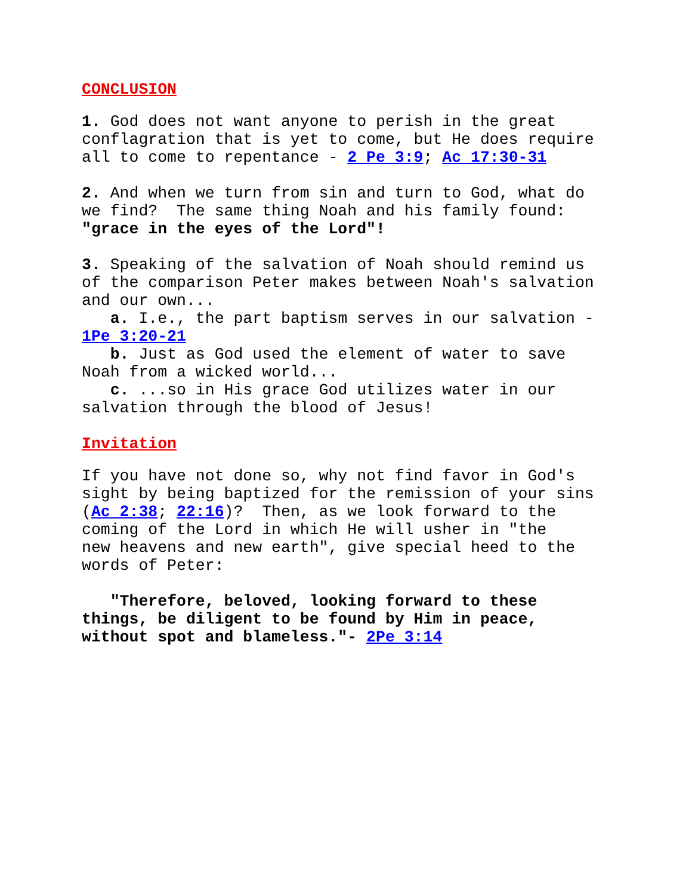CONCLUSION
1. God does not want anyone to perish in the great conflagration that is yet to come, but He does require all to come to repentance - 2 Pe 3:9; Ac 17:30-31
2. And when we turn from sin and turn to God, what do we find? The same thing Noah and his family found: "grace in the eyes of the Lord"!
3. Speaking of the salvation of Noah should remind us of the comparison Peter makes between Noah's salvation and our own... a. I.e., the part baptism serves in our salvation - 1Pe 3:20-21 b. Just as God used the element of water to save Noah from a wicked world... c. ...so in His grace God utilizes water in our salvation through the blood of Jesus!
Invitation
If you have not done so, why not find favor in God's sight by being baptized for the remission of your sins (Ac 2:38; 22:16)? Then, as we look forward to the coming of the Lord in which He will usher in "the new heavens and new earth", give special heed to the words of Peter:
"Therefore, beloved, looking forward to these things, be diligent to be found by Him in peace, without spot and blameless."- 2Pe 3:14